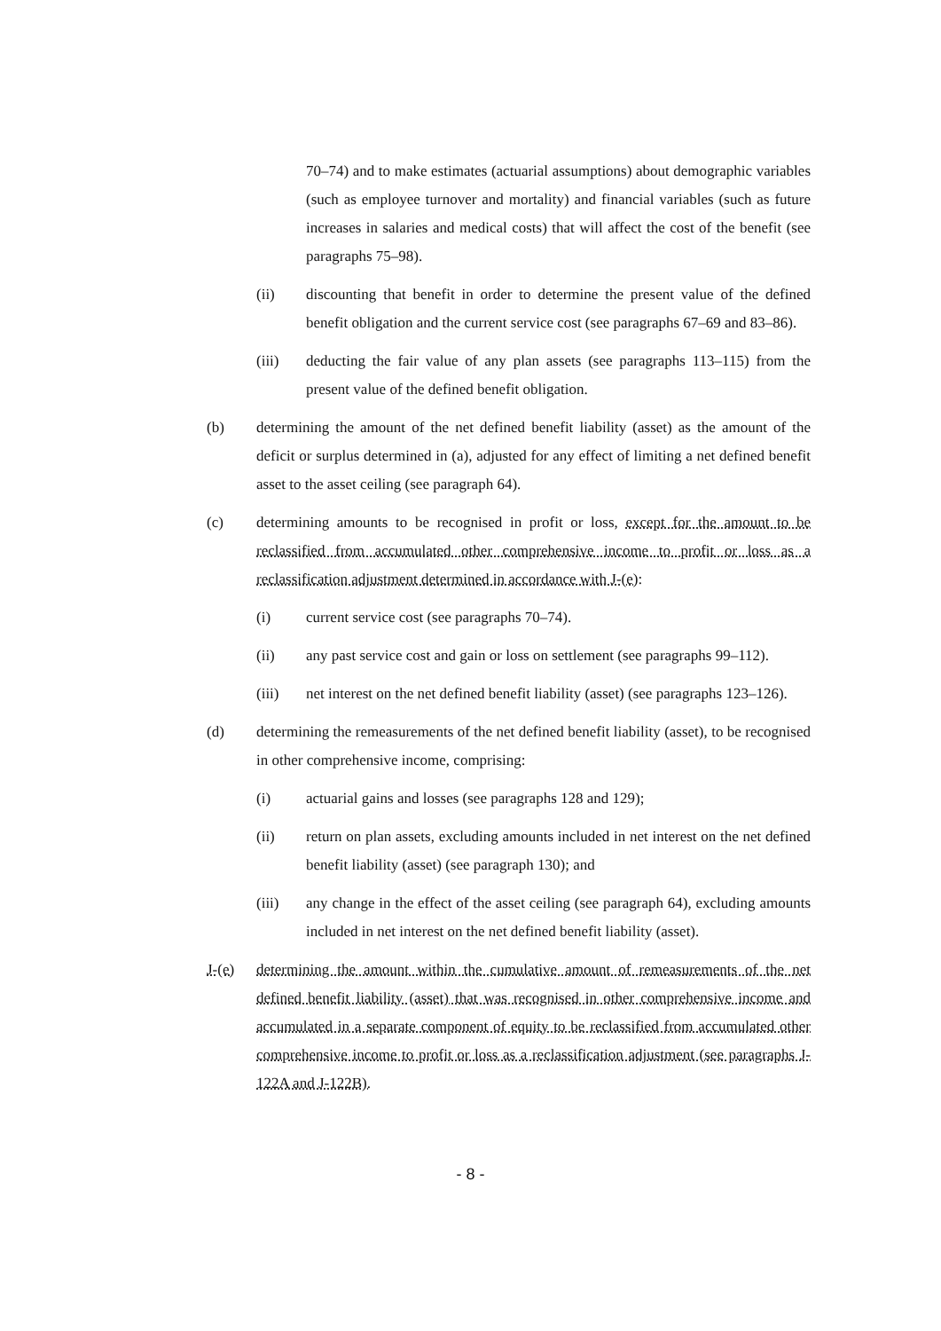70–74) and to make estimates (actuarial assumptions) about demographic variables (such as employee turnover and mortality) and financial variables (such as future increases in salaries and medical costs) that will affect the cost of the benefit (see paragraphs 75–98).
(ii) discounting that benefit in order to determine the present value of the defined benefit obligation and the current service cost (see paragraphs 67–69 and 83–86).
(iii) deducting the fair value of any plan assets (see paragraphs 113–115) from the present value of the defined benefit obligation.
(b) determining the amount of the net defined benefit liability (asset) as the amount of the deficit or surplus determined in (a), adjusted for any effect of limiting a net defined benefit asset to the asset ceiling (see paragraph 64).
(c) determining amounts to be recognised in profit or loss, except for the amount to be reclassified from accumulated other comprehensive income to profit or loss as a reclassification adjustment determined in accordance with J-(e):
(i) current service cost (see paragraphs 70–74).
(ii) any past service cost and gain or loss on settlement (see paragraphs 99–112).
(iii) net interest on the net defined benefit liability (asset) (see paragraphs 123–126).
(d) determining the remeasurements of the net defined benefit liability (asset), to be recognised in other comprehensive income, comprising:
(i) actuarial gains and losses (see paragraphs 128 and 129);
(ii) return on plan assets, excluding amounts included in net interest on the net defined benefit liability (asset) (see paragraph 130); and
(iii) any change in the effect of the asset ceiling (see paragraph 64), excluding amounts included in net interest on the net defined benefit liability (asset).
J-(e) determining the amount within the cumulative amount of remeasurements of the net defined benefit liability (asset) that was recognised in other comprehensive income and accumulated in a separate component of equity to be reclassified from accumulated other comprehensive income to profit or loss as a reclassification adjustment (see paragraphs J-122A and J-122B).
- 8 -